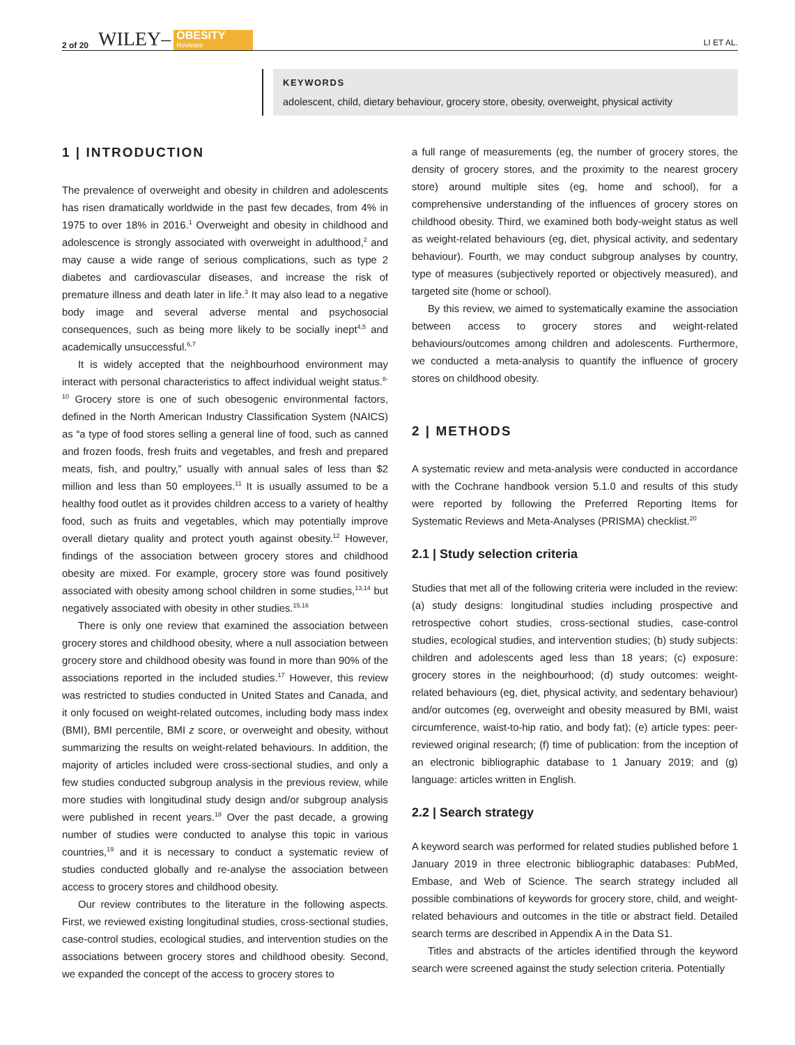2 of 20 WILEY– OBESITY
Reviews LI ET AL.
KEYWORDS
adolescent, child, dietary behaviour, grocery store, obesity, overweight, physical activity
1 | INTRODUCTION
The prevalence of overweight and obesity in children and adolescents has risen dramatically worldwide in the past few decades, from 4% in 1975 to over 18% in 2016.<sup>1</sup> Overweight and obesity in childhood and adolescence is strongly associated with overweight in adulthood,<sup>2</sup> and may cause a wide range of serious complications, such as type 2 diabetes and cardiovascular diseases, and increase the risk of premature illness and death later in life.<sup>3</sup> It may also lead to a negative body image and several adverse mental and psychosocial consequences, such as being more likely to be socially inept<sup>4,5</sup> and academically unsuccessful.<sup>6,7</sup>
It is widely accepted that the neighbourhood environment may interact with personal characteristics to affect individual weight status.<sup>8-10</sup> Grocery store is one of such obesogenic environmental factors, defined in the North American Industry Classification System (NAICS) as “a type of food stores selling a general line of food, such as canned and frozen foods, fresh fruits and vegetables, and fresh and prepared meats, fish, and poultry,” usually with annual sales of less than $2 million and less than 50 employees.<sup>11</sup> It is usually assumed to be a healthy food outlet as it provides children access to a variety of healthy food, such as fruits and vegetables, which may potentially improve overall dietary quality and protect youth against obesity.<sup>12</sup> However, findings of the association between grocery stores and childhood obesity are mixed. For example, grocery store was found positively associated with obesity among school children in some studies,<sup>13,14</sup> but negatively associated with obesity in other studies.<sup>15,16</sup>
There is only one review that examined the association between grocery stores and childhood obesity, where a null association between grocery store and childhood obesity was found in more than 90% of the associations reported in the included studies.<sup>17</sup> However, this review was restricted to studies conducted in United States and Canada, and it only focused on weight-related outcomes, including body mass index (BMI), BMI percentile, BMI z score, or overweight and obesity, without summarizing the results on weight-related behaviours. In addition, the majority of articles included were cross-sectional studies, and only a few studies conducted subgroup analysis in the previous review, while more studies with longitudinal study design and/or subgroup analysis were published in recent years.<sup>18</sup> Over the past decade, a growing number of studies were conducted to analyse this topic in various countries,<sup>19</sup> and it is necessary to conduct a systematic review of studies conducted globally and re-analyse the association between access to grocery stores and childhood obesity.
Our review contributes to the literature in the following aspects. First, we reviewed existing longitudinal studies, cross-sectional studies, case-control studies, ecological studies, and intervention studies on the associations between grocery stores and childhood obesity. Second, we expanded the concept of the access to grocery stores to
a full range of measurements (eg, the number of grocery stores, the density of grocery stores, and the proximity to the nearest grocery store) around multiple sites (eg, home and school), for a comprehensive understanding of the influences of grocery stores on childhood obesity. Third, we examined both body-weight status as well as weight-related behaviours (eg, diet, physical activity, and sedentary behaviour). Fourth, we may conduct subgroup analyses by country, type of measures (subjectively reported or objectively measured), and targeted site (home or school).
By this review, we aimed to systematically examine the association between access to grocery stores and weight-related behaviours/outcomes among children and adolescents. Furthermore, we conducted a meta-analysis to quantify the influence of grocery stores on childhood obesity.
2 | METHODS
A systematic review and meta-analysis were conducted in accordance with the Cochrane handbook version 5.1.0 and results of this study were reported by following the Preferred Reporting Items for Systematic Reviews and Meta-Analyses (PRISMA) checklist.<sup>20</sup>
2.1 | Study selection criteria
Studies that met all of the following criteria were included in the review: (a) study designs: longitudinal studies including prospective and retrospective cohort studies, cross-sectional studies, case-control studies, ecological studies, and intervention studies; (b) study subjects: children and adolescents aged less than 18 years; (c) exposure: grocery stores in the neighbourhood; (d) study outcomes: weight-related behaviours (eg, diet, physical activity, and sedentary behaviour) and/or outcomes (eg, overweight and obesity measured by BMI, waist circumference, waist-to-hip ratio, and body fat); (e) article types: peer-reviewed original research; (f) time of publication: from the inception of an electronic bibliographic database to 1 January 2019; and (g) language: articles written in English.
2.2 | Search strategy
A keyword search was performed for related studies published before 1 January 2019 in three electronic bibliographic databases: PubMed, Embase, and Web of Science. The search strategy included all possible combinations of keywords for grocery store, child, and weight-related behaviours and outcomes in the title or abstract field. Detailed search terms are described in Appendix A in the Data S1.
Titles and abstracts of the articles identified through the keyword search were screened against the study selection criteria. Potentially